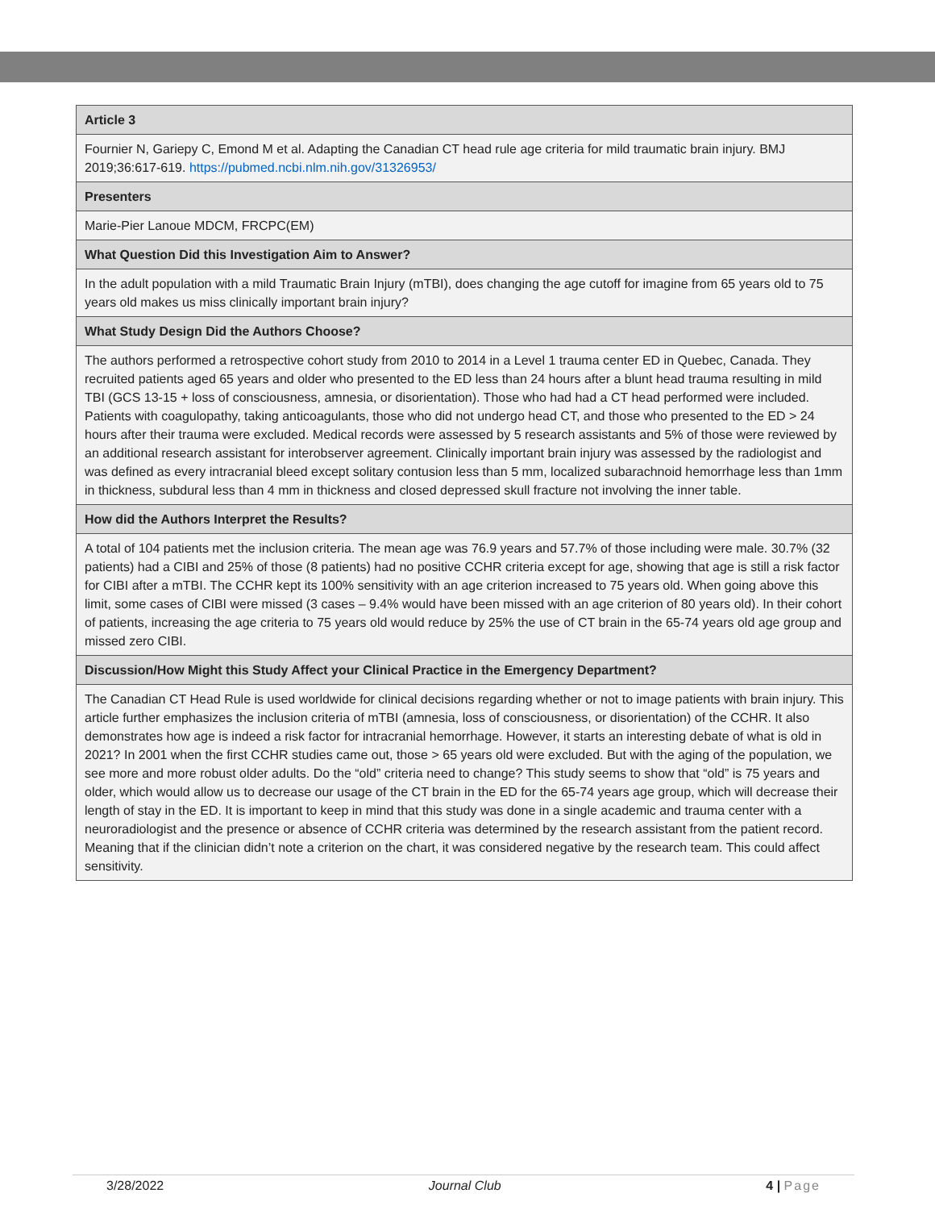| Article 3 |
| --- |
| Fournier N, Gariepy C, Emond M et al. Adapting the Canadian CT head rule age criteria for mild traumatic brain injury. BMJ 2019;36:617-619. https://pubmed.ncbi.nlm.nih.gov/31326953/ |
| Presenters |
| Marie-Pier Lanoue MDCM, FRCPC(EM) |
| What Question Did this Investigation Aim to Answer? |
| In the adult population with a mild Traumatic Brain Injury (mTBI), does changing the age cutoff for imagine from 65 years old to 75 years old makes us miss clinically important brain injury? |
| What Study Design Did the Authors Choose? |
| The authors performed a retrospective cohort study from 2010 to 2014 in a Level 1 trauma center ED in Quebec, Canada. They recruited patients aged 65 years and older who presented to the ED less than 24 hours after a blunt head trauma resulting in mild TBI (GCS 13-15 + loss of consciousness, amnesia, or disorientation). Those who had had a CT head performed were included. Patients with coagulopathy, taking anticoagulants, those who did not undergo head CT, and those who presented to the ED > 24 hours after their trauma were excluded. Medical records were assessed by 5 research assistants and 5% of those were reviewed by an additional research assistant for interobserver agreement. Clinically important brain injury was assessed by the radiologist and was defined as every intracranial bleed except solitary contusion less than 5 mm, localized subarachnoid hemorrhage less than 1mm in thickness, subdural less than 4 mm in thickness and closed depressed skull fracture not involving the inner table. |
| How did the Authors Interpret the Results? |
| A total of 104 patients met the inclusion criteria. The mean age was 76.9 years and 57.7% of those including were male. 30.7% (32 patients) had a CIBI and 25% of those (8 patients) had no positive CCHR criteria except for age, showing that age is still a risk factor for CIBI after a mTBI. The CCHR kept its 100% sensitivity with an age criterion increased to 75 years old. When going above this limit, some cases of CIBI were missed (3 cases – 9.4% would have been missed with an age criterion of 80 years old). In their cohort of patients, increasing the age criteria to 75 years old would reduce by 25% the use of CT brain in the 65-74 years old age group and missed zero CIBI. |
| Discussion/How Might this Study Affect your Clinical Practice in the Emergency Department? |
| The Canadian CT Head Rule is used worldwide for clinical decisions regarding whether or not to image patients with brain injury. This article further emphasizes the inclusion criteria of mTBI (amnesia, loss of consciousness, or disorientation) of the CCHR. It also demonstrates how age is indeed a risk factor for intracranial hemorrhage. However, it starts an interesting debate of what is old in 2021? In 2001 when the first CCHR studies came out, those > 65 years old were excluded. But with the aging of the population, we see more and more robust older adults. Do the “old” criteria need to change? This study seems to show that “old” is 75 years and older, which would allow us to decrease our usage of the CT brain in the ED for the 65-74 years age group, which will decrease their length of stay in the ED. It is important to keep in mind that this study was done in a single academic and trauma center with a neuroradiologist and the presence or absence of CCHR criteria was determined by the research assistant from the patient record. Meaning that if the clinician didn’t note a criterion on the chart, it was considered negative by the research team. This could affect sensitivity. |
3/28/2022 Journal Club 4 | Page